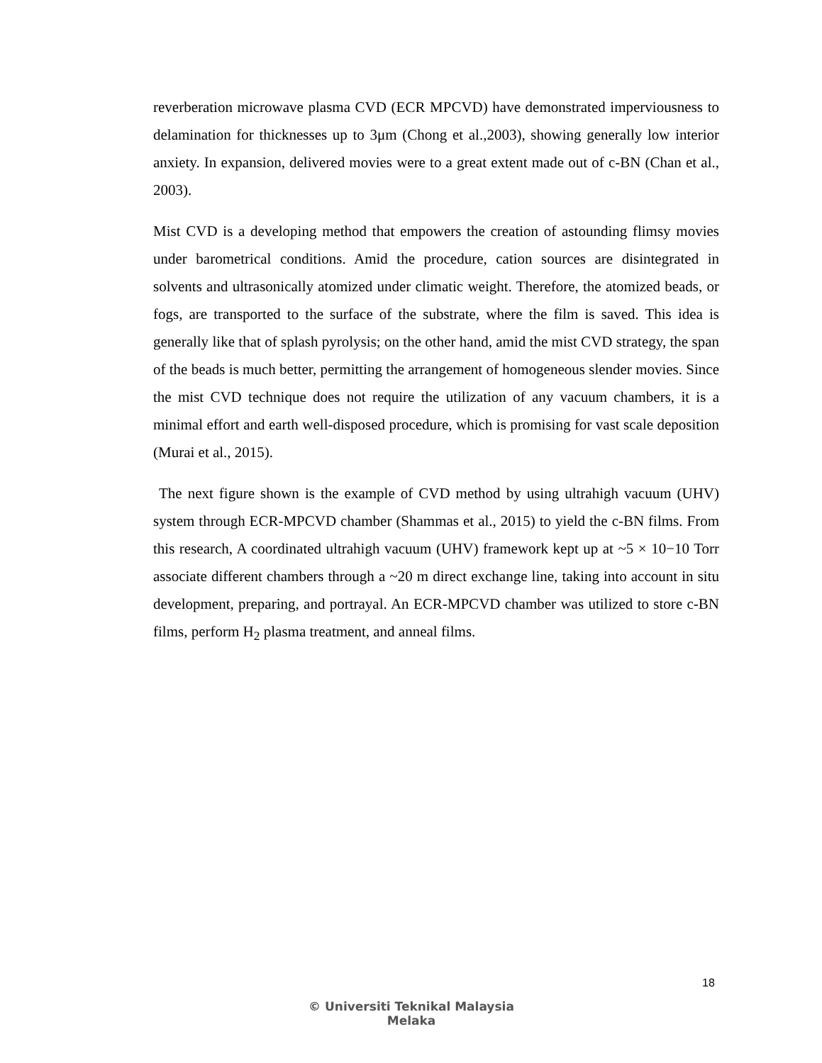reverberation microwave plasma CVD (ECR MPCVD) have demonstrated imperviousness to delamination for thicknesses up to 3μm (Chong et al.,2003), showing generally low interior anxiety. In expansion, delivered movies were to a great extent made out of c-BN (Chan et al., 2003).
Mist CVD is a developing method that empowers the creation of astounding flimsy movies under barometrical conditions. Amid the procedure, cation sources are disintegrated in solvents and ultrasonically atomized under climatic weight. Therefore, the atomized beads, or fogs, are transported to the surface of the substrate, where the film is saved. This idea is generally like that of splash pyrolysis; on the other hand, amid the mist CVD strategy, the span of the beads is much better, permitting the arrangement of homogeneous slender movies. Since the mist CVD technique does not require the utilization of any vacuum chambers, it is a minimal effort and earth well-disposed procedure, which is promising for vast scale deposition (Murai et al., 2015).
The next figure shown is the example of CVD method by using ultrahigh vacuum (UHV) system through ECR-MPCVD chamber (Shammas et al., 2015) to yield the c-BN films. From this research, A coordinated ultrahigh vacuum (UHV) framework kept up at ~5 × 10−10 Torr associate different chambers through a ~20 m direct exchange line, taking into account in situ development, preparing, and portrayal. An ECR-MPCVD chamber was utilized to store c-BN films, perform H<sub>2</sub> plasma treatment, and anneal films.
18
© Universiti Teknikal Malaysia Melaka